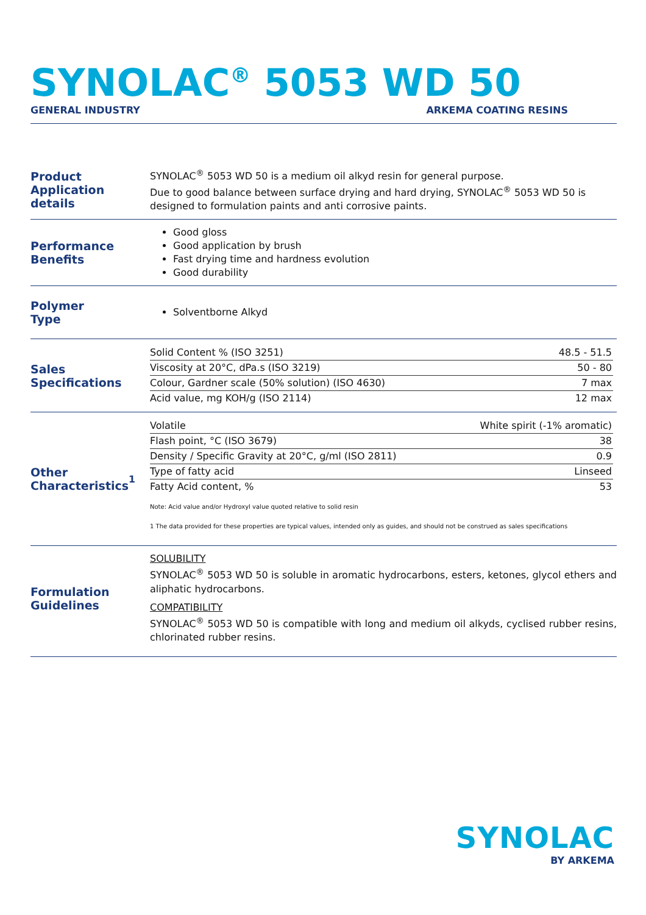SYNOLAC<sup>®</sup> 5053 WD 50
GENERAL INDUSTRY ARKEMA COATING RESINS
Product
Application details
SYNOLAC<sup>®</sup> 5053 WD 50 is a medium oil alkyd resin for general purpose.
Due to good balance between surface drying and hard drying, SYNOLAC<sup>®</sup> 5053 WD 50 is designed to formulation paints and anti corrosive paints.
Performance
Benefits
Good gloss
Good application by brush
Fast drying time and hardness evolution
Good durability
Polymer
Type
Solventborne Alkyd
Sales
Specifications
| Solid Content % (ISO 3251) | 48.5 - 51.5 |
| Viscosity at 20°C, dPa.s (ISO 3219) | 50 - 80 |
| Colour, Gardner scale (50% solution) (ISO 4630) | 7 max |
| Acid value, mg KOH/g (ISO 2114) | 12 max |
Other
Characteristics<sup>1</sup>
| Volatile | White spirit (-1% aromatic) |
| Flash point, °C (ISO 3679) | 38 |
| Density / Specific Gravity at 20°C, g/ml (ISO 2811) | 0.9 |
| Type of fatty acid | Linseed |
| Fatty Acid content, % | 53 |
Note: Acid value and/or Hydroxyl value quoted relative to solid resin
1 The data provided for these properties are typical values, intended only as guides, and should not be construed as sales specifications
Formulation
Guidelines
SOLUBILITY
SYNOLAC<sup>®</sup> 5053 WD 50 is soluble in aromatic hydrocarbons, esters, ketones, glycol ethers and aliphatic hydrocarbons.
COMPATIBILITY
SYNOLAC<sup>®</sup> 5053 WD 50 is compatible with long and medium oil alkyds, cyclised rubber resins, chlorinated rubber resins.
SYNOLAC
BY ARKEMA